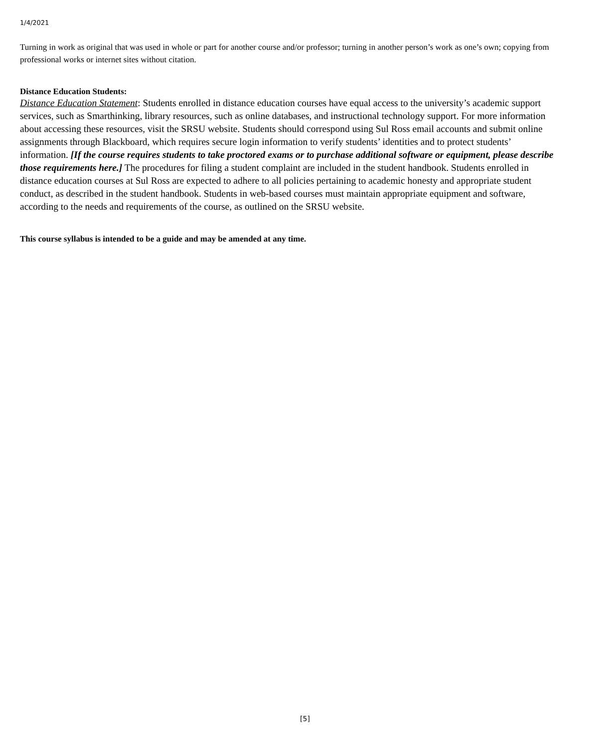1/4/2021
Turning in work as original that was used in whole or part for another course and/or professor; turning in another person’s work as one’s own; copying from professional works or internet sites without citation.
Distance Education Students:
Distance Education Statement: Students enrolled in distance education courses have equal access to the university’s academic support services, such as Smarthinking, library resources, such as online databases, and instructional technology support. For more information about accessing these resources, visit the SRSU website. Students should correspond using Sul Ross email accounts and submit online assignments through Blackboard, which requires secure login information to verify students’ identities and to protect students’ information. [If the course requires students to take proctored exams or to purchase additional software or equipment, please describe those requirements here.] The procedures for filing a student complaint are included in the student handbook. Students enrolled in distance education courses at Sul Ross are expected to adhere to all policies pertaining to academic honesty and appropriate student conduct, as described in the student handbook. Students in web-based courses must maintain appropriate equipment and software, according to the needs and requirements of the course, as outlined on the SRSU website.
This course syllabus is intended to be a guide and may be amended at any time.
[5]